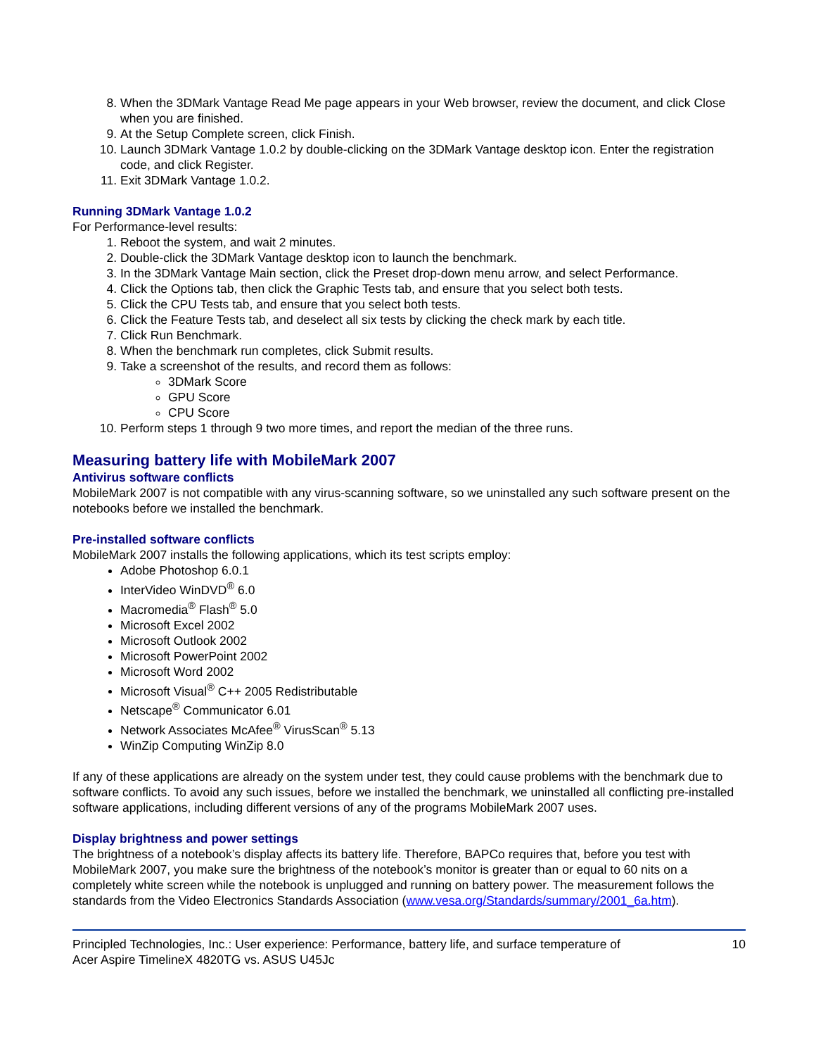8. When the 3DMark Vantage Read Me page appears in your Web browser, review the document, and click Close when you are finished.
9. At the Setup Complete screen, click Finish.
10. Launch 3DMark Vantage 1.0.2 by double-clicking on the 3DMark Vantage desktop icon. Enter the registration code, and click Register.
11. Exit 3DMark Vantage 1.0.2.
Running 3DMark Vantage 1.0.2
For Performance-level results:
1. Reboot the system, and wait 2 minutes.
2. Double-click the 3DMark Vantage desktop icon to launch the benchmark.
3. In the 3DMark Vantage Main section, click the Preset drop-down menu arrow, and select Performance.
4. Click the Options tab, then click the Graphic Tests tab, and ensure that you select both tests.
5. Click the CPU Tests tab, and ensure that you select both tests.
6. Click the Feature Tests tab, and deselect all six tests by clicking the check mark by each title.
7. Click Run Benchmark.
8. When the benchmark run completes, click Submit results.
9. Take a screenshot of the results, and record them as follows:
3DMark Score
GPU Score
CPU Score
10. Perform steps 1 through 9 two more times, and report the median of the three runs.
Measuring battery life with MobileMark 2007
Antivirus software conflicts
MobileMark 2007 is not compatible with any virus-scanning software, so we uninstalled any such software present on the notebooks before we installed the benchmark.
Pre-installed software conflicts
MobileMark 2007 installs the following applications, which its test scripts employ:
Adobe Photoshop 6.0.1
InterVideo WinDVD<sup>®</sup> 6.0
Macromedia<sup>®</sup> Flash<sup>®</sup> 5.0
Microsoft Excel 2002
Microsoft Outlook 2002
Microsoft PowerPoint 2002
Microsoft Word 2002
Microsoft Visual<sup>®</sup> C++ 2005 Redistributable
Netscape<sup>®</sup> Communicator 6.01
Network Associates McAfee<sup>®</sup> VirusScan<sup>®</sup> 5.13
WinZip Computing WinZip 8.0
If any of these applications are already on the system under test, they could cause problems with the benchmark due to software conflicts. To avoid any such issues, before we installed the benchmark, we uninstalled all conflicting pre-installed software applications, including different versions of any of the programs MobileMark 2007 uses.
Display brightness and power settings
The brightness of a notebook’s display affects its battery life. Therefore, BAPCo requires that, before you test with MobileMark 2007, you make sure the brightness of the notebook’s monitor is greater than or equal to 60 nits on a completely white screen while the notebook is unplugged and running on battery power. The measurement follows the standards from the Video Electronics Standards Association (www.vesa.org/Standards/summary/2001_6a.htm).
Principled Technologies, Inc.: User experience: Performance, battery life, and surface temperature of
Acer Aspire TimelineX 4820TG vs. ASUS U45Jc
10